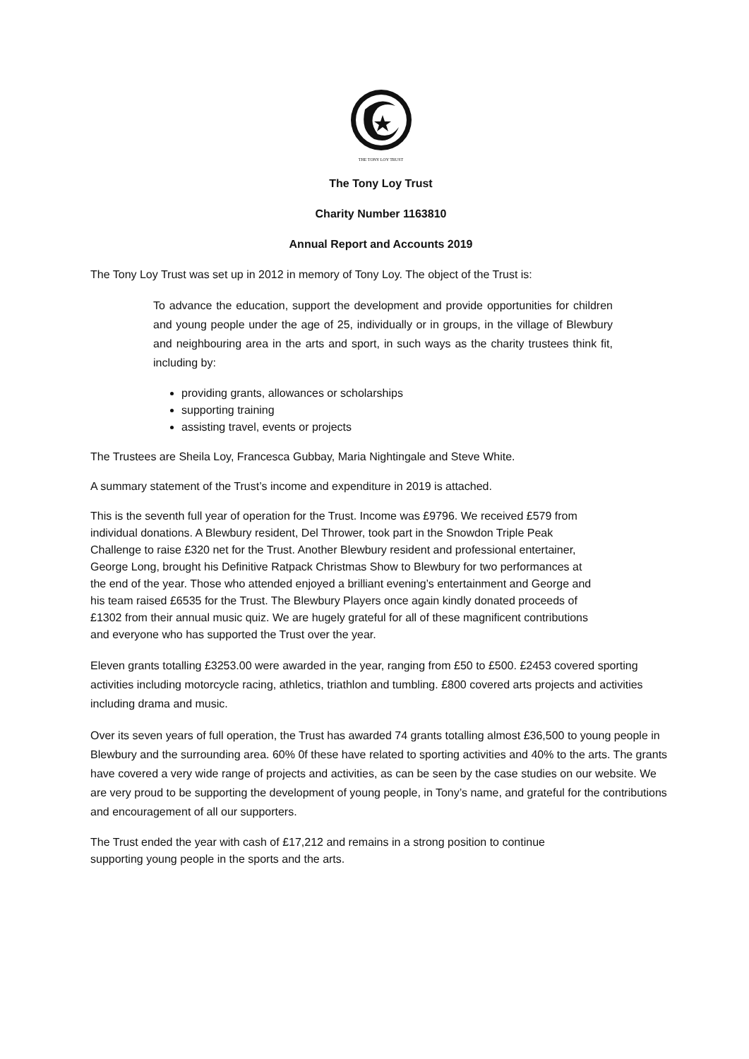THE TONY LOY TRUST
The Tony Loy Trust
Charity Number 1163810
Annual Report and Accounts 2019
The Tony Loy Trust was set up in 2012 in memory of Tony Loy. The object of the Trust is:
To advance the education, support the development and provide opportunities for children and young people under the age of 25, individually or in groups, in the village of Blewbury and neighbouring area in the arts and sport, in such ways as the charity trustees think fit, including by:
providing grants, allowances or scholarships
supporting training
assisting travel, events or projects
The Trustees are Sheila Loy, Francesca Gubbay, Maria Nightingale and Steve White.
A summary statement of the Trust’s income and expenditure in 2019 is attached.
This is the seventh full year of operation for the Trust. Income was £9796. We received £579 from individual donations. A Blewbury resident, Del Thrower, took part in the Snowdon Triple Peak Challenge to raise £320 net for the Trust. Another Blewbury resident and professional entertainer, George Long, brought his Definitive Ratpack Christmas Show to Blewbury for two performances at the end of the year. Those who attended enjoyed a brilliant evening’s entertainment and George and his team raised £6535 for the Trust. The Blewbury Players once again kindly donated proceeds of £1302 from their annual music quiz. We are hugely grateful for all of these magnificent contributions and everyone who has supported the Trust over the year.
Eleven grants totalling £3253.00 were awarded in the year, ranging from £50 to £500. £2453 covered sporting activities including motorcycle racing, athletics, triathlon and tumbling. £800 covered arts projects and activities including drama and music.
Over its seven years of full operation, the Trust has awarded 74 grants totalling almost £36,500 to young people in Blewbury and the surrounding area. 60% 0f these have related to sporting activities and 40% to the arts. The grants have covered a very wide range of projects and activities, as can be seen by the case studies on our website. We are very proud to be supporting the development of young people, in Tony’s name, and grateful for the contributions and encouragement of all our supporters.
The Trust ended the year with cash of £17,212 and remains in a strong position to continue supporting young people in the sports and the arts.